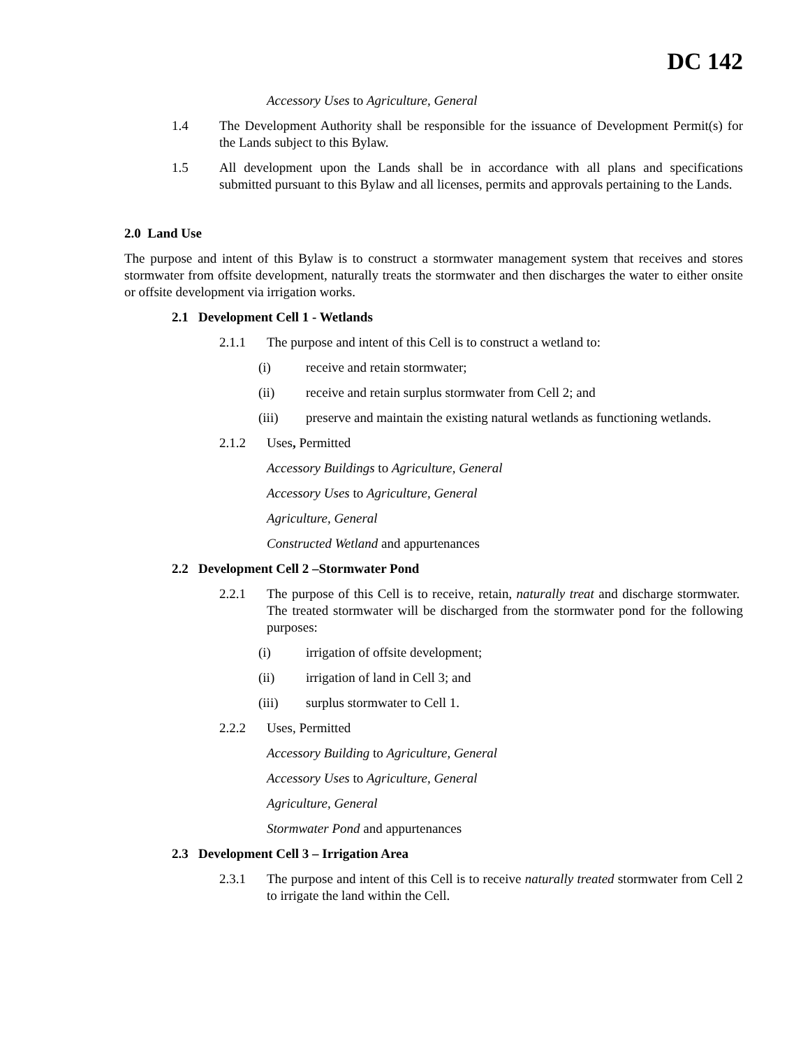DC 142
Accessory Uses to Agriculture, General
1.4 The Development Authority shall be responsible for the issuance of Development Permit(s) for the Lands subject to this Bylaw.
1.5 All development upon the Lands shall be in accordance with all plans and specifications submitted pursuant to this Bylaw and all licenses, permits and approvals pertaining to the Lands.
2.0 Land Use
The purpose and intent of this Bylaw is to construct a stormwater management system that receives and stores stormwater from offsite development, naturally treats the stormwater and then discharges the water to either onsite or offsite development via irrigation works.
2.1 Development Cell 1 - Wetlands
2.1.1 The purpose and intent of this Cell is to construct a wetland to:
(i) receive and retain stormwater;
(ii) receive and retain surplus stormwater from Cell 2; and
(iii) preserve and maintain the existing natural wetlands as functioning wetlands.
2.1.2 Uses, Permitted
Accessory Buildings to Agriculture, General
Accessory Uses to Agriculture, General
Agriculture, General
Constructed Wetland and appurtenances
2.2 Development Cell 2 –Stormwater Pond
2.2.1 The purpose of this Cell is to receive, retain, naturally treat and discharge stormwater. The treated stormwater will be discharged from the stormwater pond for the following purposes:
(i) irrigation of offsite development;
(ii) irrigation of land in Cell 3; and
(iii) surplus stormwater to Cell 1.
2.2.2 Uses, Permitted
Accessory Building to Agriculture, General
Accessory Uses to Agriculture, General
Agriculture, General
Stormwater Pond and appurtenances
2.3 Development Cell 3 – Irrigation Area
2.3.1 The purpose and intent of this Cell is to receive naturally treated stormwater from Cell 2 to irrigate the land within the Cell.